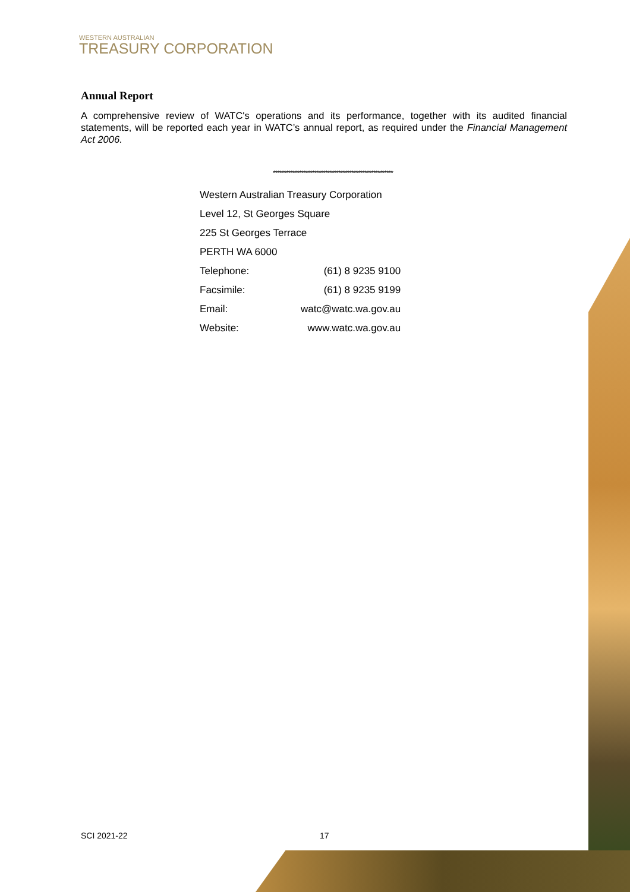WESTERN AUSTRALIAN
TREASURY CORPORATION
Annual Report
A comprehensive review of WATC's operations and its performance, together with its audited financial statements, will be reported each year in WATC’s annual report, as required under the Financial Management Act 2006.
*******************************************************
| Western Australian Treasury Corporation | |
| Level 12, St Georges Square | |
| 225 St Georges Terrace | |
| PERTH WA 6000 | |
| Telephone: | (61) 8 9235 9100 |
| Facsimile: | (61) 8 9235 9199 |
| Email: | watc@watc.wa.gov.au |
| Website: | www.watc.wa.gov.au |
SCI 2021-22 17